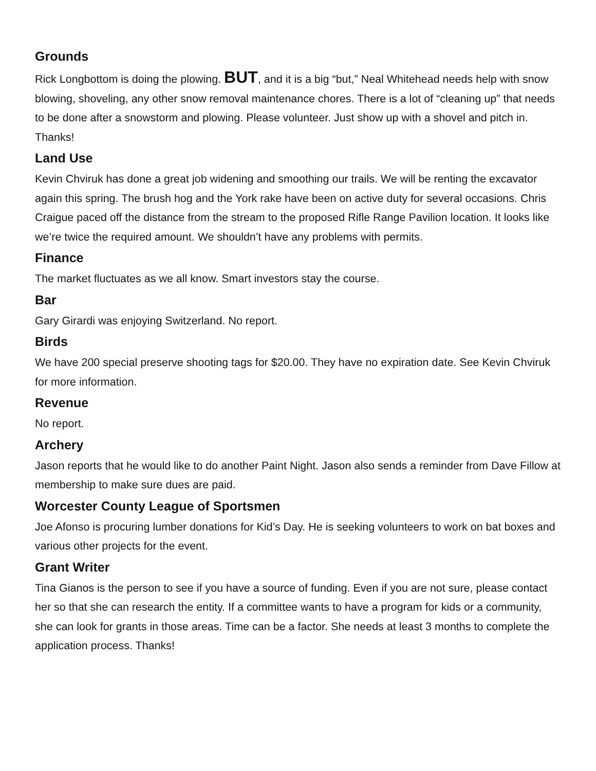Grounds
Rick Longbottom is doing the plowing. BUT, and it is a big “but,” Neal Whitehead needs help with snow blowing, shoveling, any other snow removal maintenance chores. There is a lot of “cleaning up” that needs to be done after a snowstorm and plowing. Please volunteer. Just show up with a shovel and pitch in. Thanks!
Land Use
Kevin Chviruk has done a great job widening and smoothing our trails. We will be renting the excavator again this spring. The brush hog and the York rake have been on active duty for several occasions. Chris Craigue paced off the distance from the stream to the proposed Rifle Range Pavilion location. It looks like we’re twice the required amount. We shouldn’t have any problems with permits.
Finance
The market fluctuates as we all know. Smart investors stay the course.
Bar
Gary Girardi was enjoying Switzerland. No report.
Birds
We have 200 special preserve shooting tags for $20.00. They have no expiration date. See Kevin Chviruk for more information.
Revenue
No report.
Archery
Jason reports that he would like to do another Paint Night. Jason also sends a reminder from Dave Fillow at membership to make sure dues are paid.
Worcester County League of Sportsmen
Joe Afonso is procuring lumber donations for Kid’s Day. He is seeking volunteers to work on bat boxes and various other projects for the event.
Grant Writer
Tina Gianos is the person to see if you have a source of funding. Even if you are not sure, please contact her so that she can research the entity. If a committee wants to have a program for kids or a community, she can look for grants in those areas. Time can be a factor. She needs at least 3 months to complete the application process. Thanks!